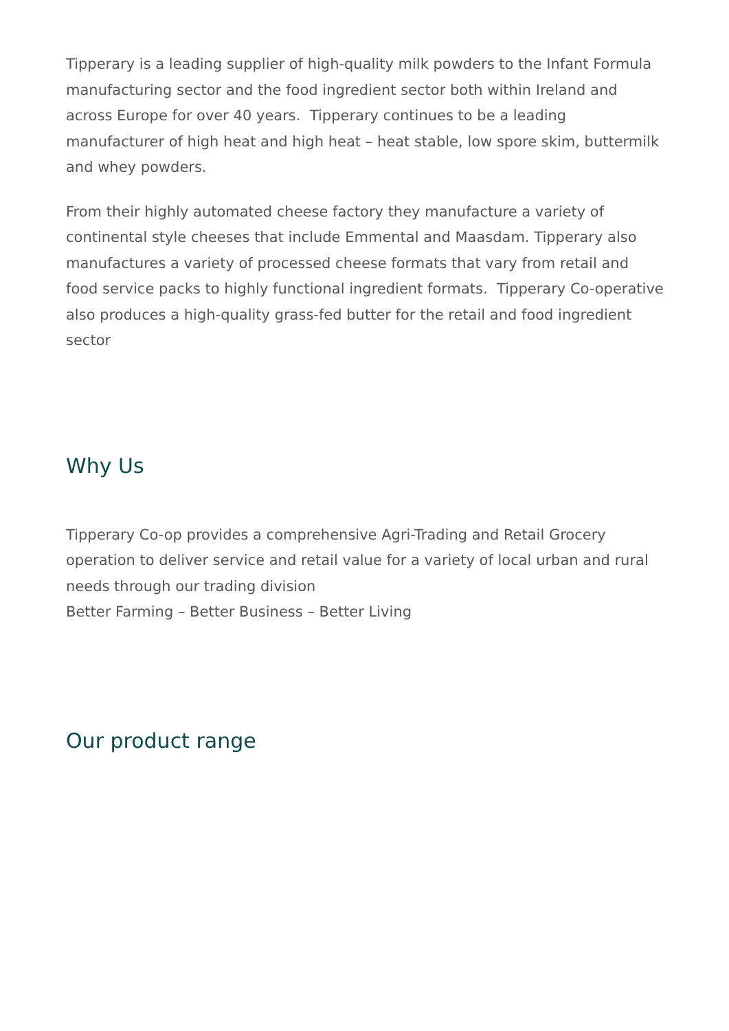Tipperary is a leading supplier of high-quality milk powders to the Infant Formula manufacturing sector and the food ingredient sector both within Ireland and across Europe for over 40 years. Tipperary continues to be a leading manufacturer of high heat and high heat – heat stable, low spore skim, buttermilk and whey powders.
From their highly automated cheese factory they manufacture a variety of continental style cheeses that include Emmental and Maasdam. Tipperary also manufactures a variety of processed cheese formats that vary from retail and food service packs to highly functional ingredient formats. Tipperary Co-operative also produces a high-quality grass-fed butter for the retail and food ingredient sector
Why Us
Tipperary Co-op provides a comprehensive Agri-Trading and Retail Grocery operation to deliver service and retail value for a variety of local urban and rural needs through our trading division
Better Farming – Better Business – Better Living
Our product range